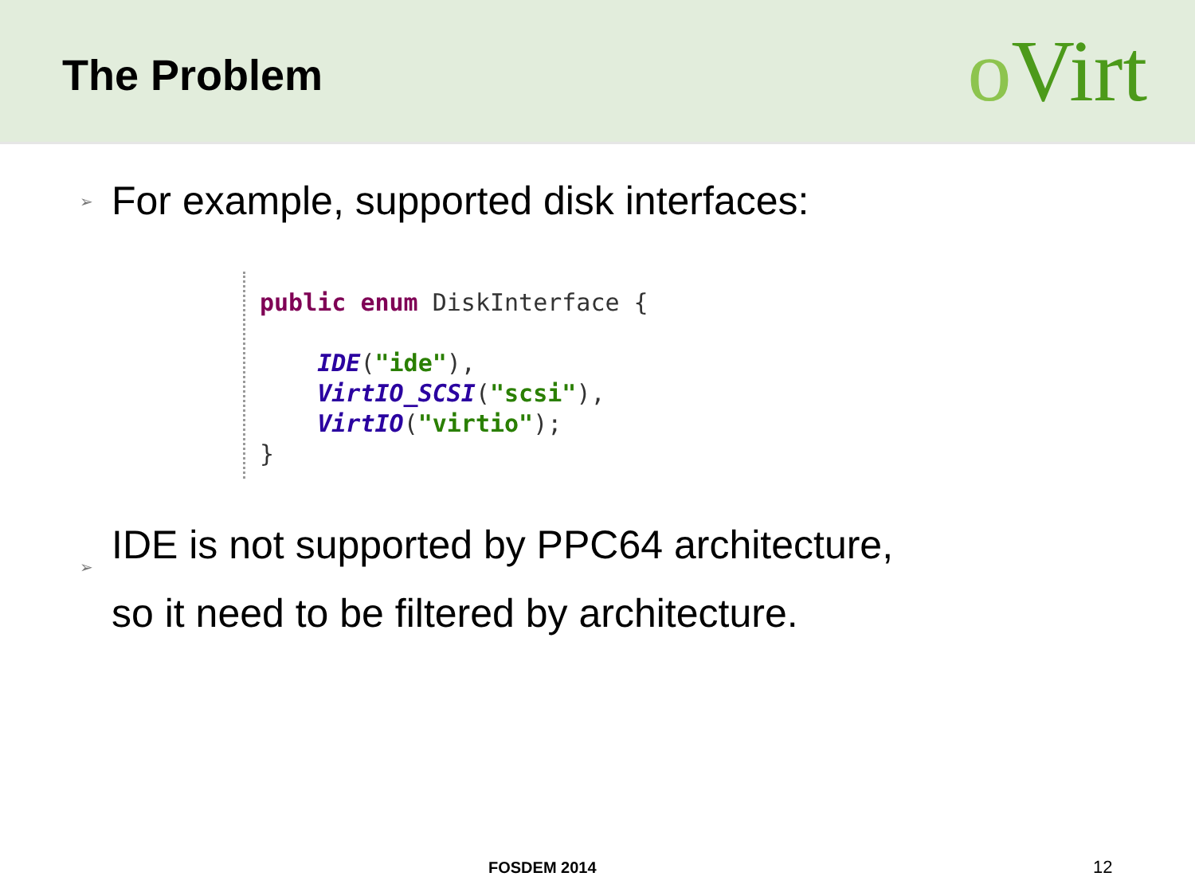The Problem
o Virt
➢
For example, supported disk interfaces:
public enum DiskInterface { IDE("ide"), VirtIO_SCSI("scsi"), VirtIO("virtio"); }
➢
IDE is not supported by PPC64 architecture,
so it need to be filtered by architecture.
FOSDEM 2014 12